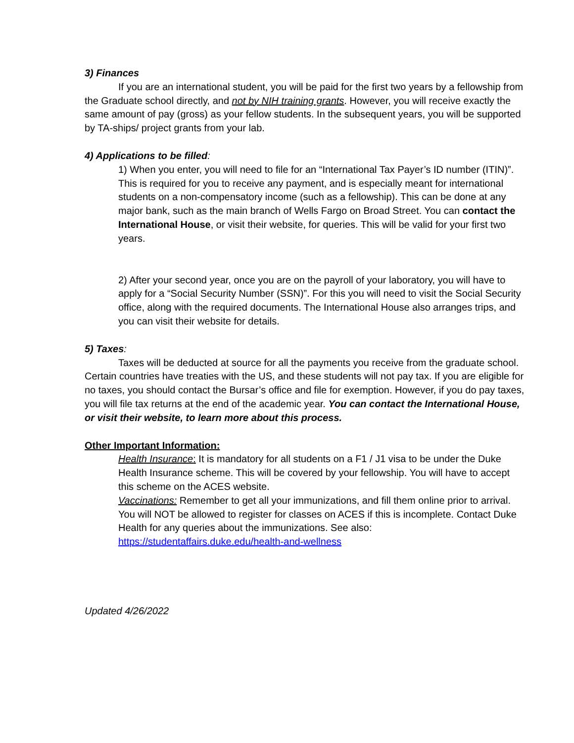3) Finances
If you are an international student, you will be paid for the first two years by a fellowship from the Graduate school directly, and not by NIH training grants. However, you will receive exactly the same amount of pay (gross) as your fellow students. In the subsequent years, you will be supported by TA-ships/ project grants from your lab.
4) Applications to be filled:
1) When you enter, you will need to file for an “International Tax Payer’s ID number (ITIN)”. This is required for you to receive any payment, and is especially meant for international students on a non-compensatory income (such as a fellowship). This can be done at any major bank, such as the main branch of Wells Fargo on Broad Street. You can contact the International House, or visit their website, for queries. This will be valid for your first two years.
2) After your second year, once you are on the payroll of your laboratory, you will have to apply for a “Social Security Number (SSN)”. For this you will need to visit the Social Security office, along with the required documents. The International House also arranges trips, and you can visit their website for details.
5) Taxes:
Taxes will be deducted at source for all the payments you receive from the graduate school. Certain countries have treaties with the US, and these students will not pay tax. If you are eligible for no taxes, you should contact the Bursar’s office and file for exemption. However, if you do pay taxes, you will file tax returns at the end of the academic year. You can contact the International House, or visit their website, to learn more about this process.
Other Important Information:
Health Insurance: It is mandatory for all students on a F1 / J1 visa to be under the Duke Health Insurance scheme. This will be covered by your fellowship. You will have to accept this scheme on the ACES website.
Vaccinations: Remember to get all your immunizations, and fill them online prior to arrival. You will NOT be allowed to register for classes on ACES if this is incomplete. Contact Duke Health for any queries about the immunizations. See also: https://studentaffairs.duke.edu/health-and-wellness
Updated 4/26/2022